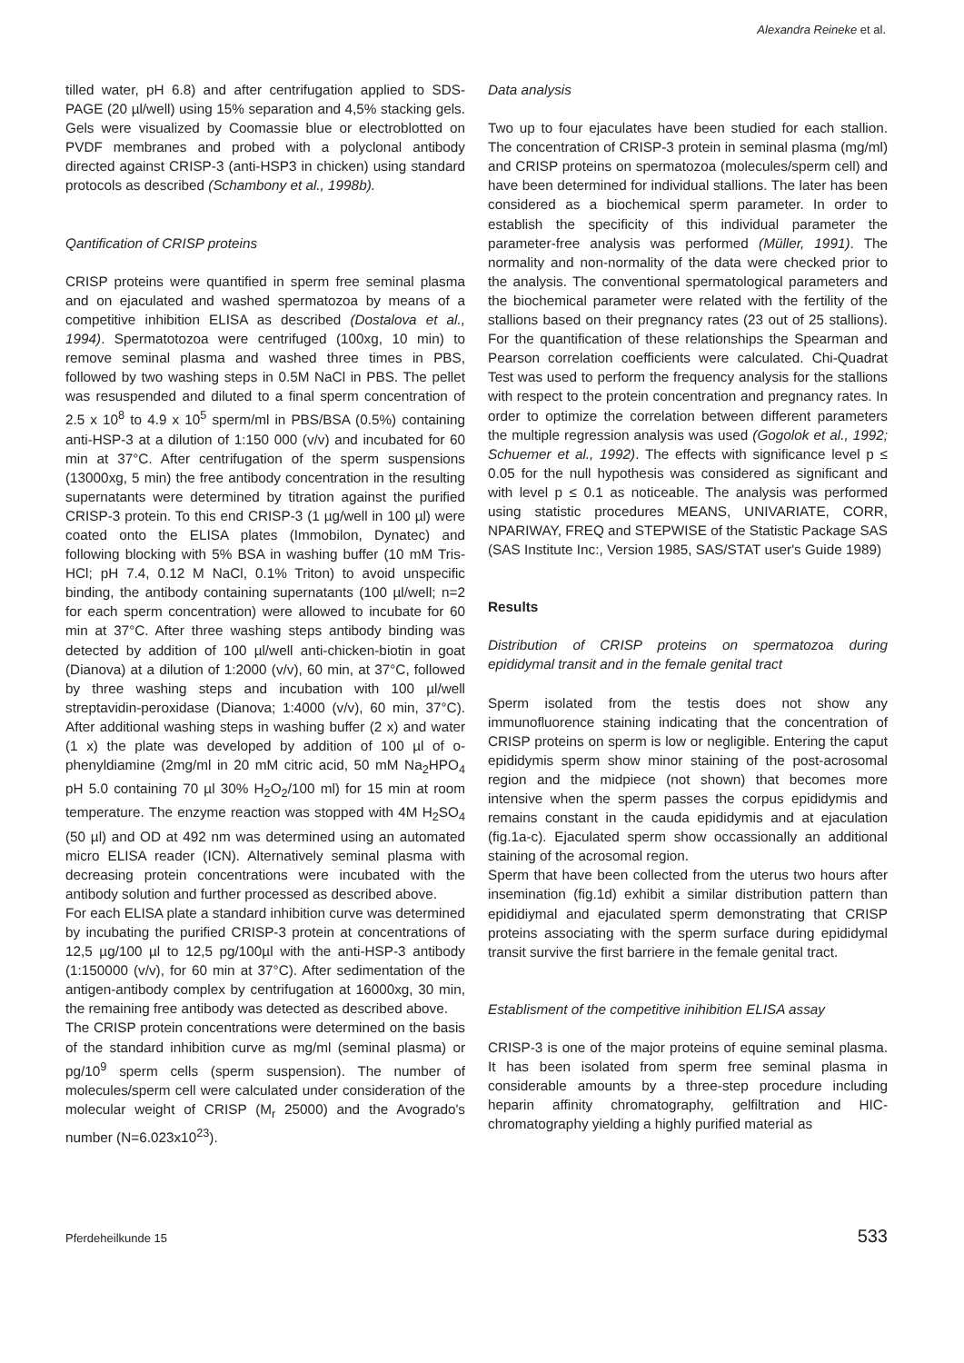Alexandra Reineke et al.
tilled water, pH 6.8) and after centrifugation applied to SDS-PAGE (20 µl/well) using 15% separation and 4,5% stacking gels. Gels were visualized by Coomassie blue or electroblotted on PVDF membranes and probed with a polyclonal antibody directed against CRISP-3 (anti-HSP3 in chicken) using standard protocols as described (Schambony et al., 1998b).
Qantification of CRISP proteins
CRISP proteins were quantified in sperm free seminal plasma and on ejaculated and washed spermatozoa by means of a competitive inhibition ELISA as described (Dostalova et al., 1994). Spermatotozoa were centrifuged (100xg, 10 min) to remove seminal plasma and washed three times in PBS, followed by two washing steps in 0.5M NaCl in PBS. The pellet was resuspended and diluted to a final sperm concentration of 2.5 x 10<sup>8</sup> to 4.9 x 10<sup>5</sup> sperm/ml in PBS/BSA (0.5%) containing anti-HSP-3 at a dilution of 1:150 000 (v/v) and incubated for 60 min at 37°C. After centrifugation of the sperm suspensions (13000xg, 5 min) the free antibody concentration in the resulting supernatants were determined by titration against the purified CRISP-3 protein. To this end CRISP-3 (1 µg/well in 100 µl) were coated onto the ELISA plates (Immobilon, Dynatec) and following blocking with 5% BSA in washing buffer (10 mM Tris-HCl; pH 7.4, 0.12 M NaCl, 0.1% Triton) to avoid unspecific binding, the antibody containing supernatants (100 µl/well; n=2 for each sperm concentration) were allowed to incubate for 60 min at 37°C. After three washing steps antibody binding was detected by addition of 100 µl/well anti-chicken-biotin in goat (Dianova) at a dilution of 1:2000 (v/v), 60 min, at 37°C, followed by three washing steps and incubation with 100 µl/well streptavidin-peroxidase (Dianova; 1:4000 (v/v), 60 min, 37°C). After additional washing steps in washing buffer (2 x) and water (1 x) the plate was developed by addition of 100 µl of o-phenyldiamine (2mg/ml in 20 mM citric acid, 50 mM Na<sub>2</sub>HPO<sub>4</sub> pH 5.0 containing 70 µl 30% H<sub>2</sub>O<sub>2</sub>/100 ml) for 15 min at room temperature. The enzyme reaction was stopped with 4M H<sub>2</sub>SO<sub>4</sub> (50 µl) and OD at 492 nm was determined using an automated micro ELISA reader (ICN). Alternatively seminal plasma with decreasing protein concentrations were incubated with the antibody solution and further processed as described above.
For each ELISA plate a standard inhibition curve was determined by incubating the purified CRISP-3 protein at concentrations of 12,5 µg/100 µl to 12,5 pg/100µl with the anti-HSP-3 antibody (1:150000 (v/v), for 60 min at 37°C). After sedimentation of the antigen-antibody complex by centrifugation at 16000xg, 30 min, the remaining free antibody was detected as described above.
The CRISP protein concentrations were determined on the basis of the standard inhibition curve as mg/ml (seminal plasma) or pg/10<sup>9</sup> sperm cells (sperm suspension). The number of molecules/sperm cell were calculated under consideration of the molecular weight of CRISP (M<sub>r</sub> 25000) and the Avogrado's number (N=6.023x10<sup>23</sup>).
Data analysis
Two up to four ejaculates have been studied for each stallion. The concentration of CRISP-3 protein in seminal plasma (mg/ml) and CRISP proteins on spermatozoa (molecules/sperm cell) and have been determined for individual stallions. The later has been considered as a biochemical sperm parameter. In order to establish the specificity of this individual parameter the parameter-free analysis was performed (Müller, 1991). The normality and non-normality of the data were checked prior to the analysis. The conventional spermatological parameters and the biochemical parameter were related with the fertility of the stallions based on their pregnancy rates (23 out of 25 stallions). For the quantification of these relationships the Spearman and Pearson correlation coefficients were calculated. Chi-Quadrat Test was used to perform the frequency analysis for the stallions with respect to the protein concentration and pregnancy rates. In order to optimize the correlation between different parameters the multiple regression analysis was used (Gogolok et al., 1992; Schuemer et al., 1992). The effects with significance level p ≤ 0.05 for the null hypothesis was considered as significant and with level p ≤ 0.1 as noticeable. The analysis was performed using statistic procedures MEANS, UNIVARIATE, CORR, NPARIWAY, FREQ and STEPWISE of the Statistic Package SAS (SAS Institute Inc:, Version 1985, SAS/STAT user's Guide 1989)
Results
Distribution of CRISP proteins on spermatozoa during epididymal transit and in the female genital tract
Sperm isolated from the testis does not show any immunofluorence staining indicating that the concentration of CRISP proteins on sperm is low or negligible. Entering the caput epididymis sperm show minor staining of the post-acrosomal region and the midpiece (not shown) that becomes more intensive when the sperm passes the corpus epididymis and remains constant in the cauda epididymis and at ejaculation (fig.1a-c). Ejaculated sperm show occassionally an additional staining of the acrosomal region.
Sperm that have been collected from the uterus two hours after insemination (fig.1d) exhibit a similar distribution pattern than epididiymal and ejaculated sperm demonstrating that CRISP proteins associating with the sperm surface during epididymal transit survive the first barriere in the female genital tract.
Establisment of the competitive inihibition ELISA assay
CRISP-3 is one of the major proteins of equine seminal plasma. It has been isolated from sperm free seminal plasma in considerable amounts by a three-step procedure including heparin affinity chromatography, gelfiltration and HIC-chromatography yielding a highly purified material as
Pferdeheilkunde 15 533